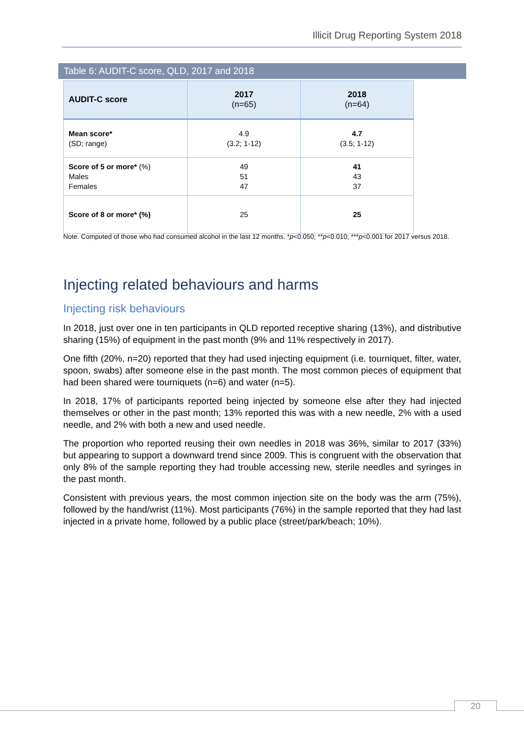Illicit Drug Reporting System 2018
Table 6: AUDIT-C score, QLD, 2017 and 2018
| AUDIT-C score | 2017 (n=65) | 2018 (n=64) |
| --- | --- | --- |
| Mean score* (SD; range) | 4.9 (3.2; 1-12) | 4.7 (3.5; 1-12) |
| Score of 5 or more* (%) Males Females | 49 51 47 | 41 43 37 |
| Score of 8 or more* (%) | 25 | 25 |
Note. Computed of those who had consumed alcohol in the last 12 months. *p<0.050; **p<0.010; ***p<0.001 for 2017 versus 2018.
Injecting related behaviours and harms
Injecting risk behaviours
In 2018, just over one in ten participants in QLD reported receptive sharing (13%), and distributive sharing (15%) of equipment in the past month (9% and 11% respectively in 2017).
One fifth (20%, n=20) reported that they had used injecting equipment (i.e. tourniquet, filter, water, spoon, swabs) after someone else in the past month. The most common pieces of equipment that had been shared were tourniquets (n=6) and water (n=5).
In 2018, 17% of participants reported being injected by someone else after they had injected themselves or other in the past month; 13% reported this was with a new needle, 2% with a used needle, and 2% with both a new and used needle.
The proportion who reported reusing their own needles in 2018 was 36%, similar to 2017 (33%) but appearing to support a downward trend since 2009. This is congruent with the observation that only 8% of the sample reporting they had trouble accessing new, sterile needles and syringes in the past month.
Consistent with previous years, the most common injection site on the body was the arm (75%), followed by the hand/wrist (11%). Most participants (76%) in the sample reported that they had last injected in a private home, followed by a public place (street/park/beach; 10%).
20